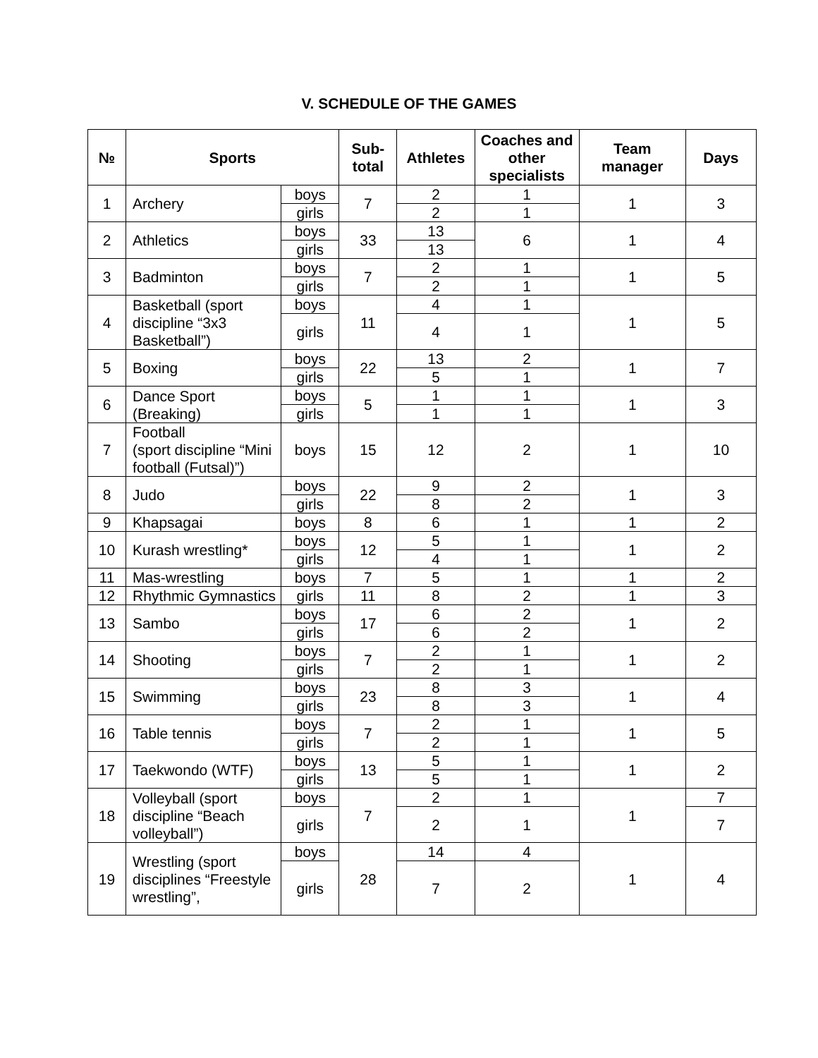V. SCHEDULE OF THE GAMES
| № | Sports | | Sub-total | Athletes | Coaches and other specialists | Team manager | Days |
| --- | --- | --- | --- | --- | --- | --- | --- |
| 1 | Archery | boys | 7 | 2 | 1 | 1 | 3 |
| | | girls | | 2 | 1 | | |
| 2 | Athletics | boys | 33 | 13 | 6 | 1 | 4 |
| | | girls | | 13 | | | |
| 3 | Badminton | boys | 7 | 2 | 1 | 1 | 5 |
| | | girls | | 2 | 1 | | |
| 4 | Basketball (sport discipline “3x3 Basketball”) | boys | 11 | 4 | 1 | 1 | 5 |
| | | girls | | 4 | 1 | | |
| 5 | Boxing | boys | 22 | 13 | 2 | 1 | 7 |
| | | girls | | 5 | 1 | | |
| 6 | Dance Sport (Breaking) | boys | 5 | 1 | 1 | 1 | 3 |
| | | girls | | 1 | 1 | | |
| 7 | Football (sport discipline “Mini football (Futsal)”) | boys | 15 | 12 | 2 | 1 | 10 |
| 8 | Judo | boys | 22 | 9 | 2 | 1 | 3 |
| | | girls | | 8 | 2 | | |
| 9 | Khapsagai | boys | 8 | 6 | 1 | 1 | 2 |
| 10 | Kurash wrestling* | boys | 12 | 5 | 1 | 1 | 2 |
| | | girls | | 4 | 1 | | |
| 11 | Mas-wrestling | boys | 7 | 5 | 1 | 1 | 2 |
| 12 | Rhythmic Gymnastics | girls | 11 | 8 | 2 | 1 | 3 |
| 13 | Sambo | boys | 17 | 6 | 2 | 1 | 2 |
| | | girls | | 6 | 2 | | |
| 14 | Shooting | boys | 7 | 2 | 1 | 1 | 2 |
| | | girls | | 2 | 1 | | |
| 15 | Swimming | boys | 23 | 8 | 3 | 1 | 4 |
| | | girls | | 8 | 3 | | |
| 16 | Table tennis | boys | 7 | 2 | 1 | 1 | 5 |
| | | girls | | 2 | 1 | | |
| 17 | Taekwondo (WTF) | boys | 13 | 5 | 1 | 1 | 2 |
| | | girls | | 5 | 1 | | |
| 18 | Volleyball (sport discipline “Beach volleyball”) | boys | 7 | 2 | 1 | 1 | 7 |
| | | girls | | 2 | 1 | | 7 |
| 19 | Wrestling (sport disciplines “Freestyle wrestling”, | boys | 28 | 14 | 4 | 1 | 4 |
| | | girls | | 7 | 2 | | |